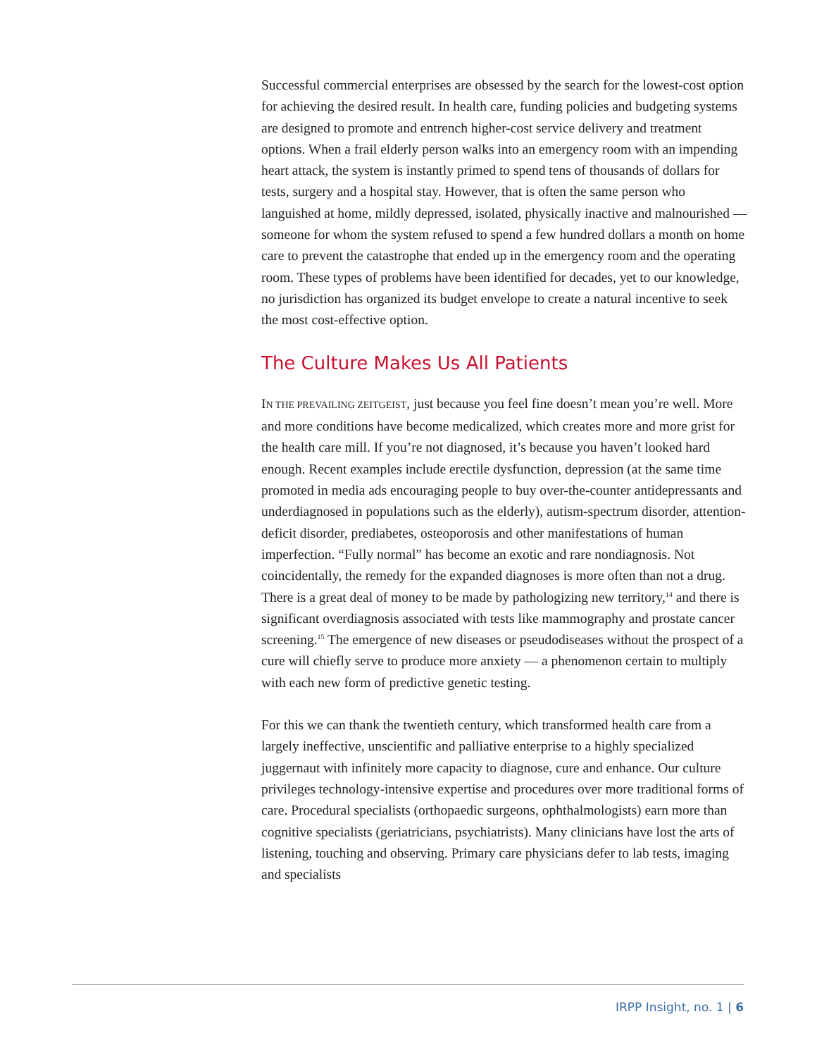Successful commercial enterprises are obsessed by the search for the lowest-cost option for achieving the desired result. In health care, funding policies and budgeting systems are designed to promote and entrench higher-cost service delivery and treatment options. When a frail elderly person walks into an emergency room with an impending heart attack, the system is instantly primed to spend tens of thousands of dollars for tests, surgery and a hospital stay. However, that is often the same person who languished at home, mildly depressed, isolated, physically inactive and malnourished — someone for whom the system refused to spend a few hundred dollars a month on home care to prevent the catastrophe that ended up in the emergency room and the operating room. These types of problems have been identified for decades, yet to our knowledge, no jurisdiction has organized its budget envelope to create a natural incentive to seek the most cost-effective option.
The Culture Makes Us All Patients
IN THE PREVAILING ZEITGEIST, just because you feel fine doesn’t mean you’re well. More and more conditions have become medicalized, which creates more and more grist for the health care mill. If you’re not diagnosed, it’s because you haven’t looked hard enough. Recent examples include erectile dysfunction, depression (at the same time promoted in media ads encouraging people to buy over-the-counter antidepressants and underdiagnosed in populations such as the elderly), autism-spectrum disorder, attention-deficit disorder, prediabetes, osteoporosis and other manifestations of human imperfection. “Fully normal” has become an exotic and rare nondiagnosis. Not coincidentally, the remedy for the expanded diagnoses is more often than not a drug. There is a great deal of money to be made by pathologizing new territory,<sup>14</sup> and there is significant overdiagnosis associated with tests like mammography and prostate cancer screening.<sup>15</sup> The emergence of new diseases or pseudodiseases without the prospect of a cure will chiefly serve to produce more anxiety — a phenomenon certain to multiply with each new form of predictive genetic testing.
For this we can thank the twentieth century, which transformed health care from a largely ineffective, unscientific and palliative enterprise to a highly specialized juggernaut with infinitely more capacity to diagnose, cure and enhance. Our culture privileges technology-intensive expertise and procedures over more traditional forms of care. Procedural specialists (orthopaedic surgeons, ophthalmologists) earn more than cognitive specialists (geriatricians, psychiatrists). Many clinicians have lost the arts of listening, touching and observing. Primary care physicians defer to lab tests, imaging and specialists
IRPP Insight, no. 1 | 6